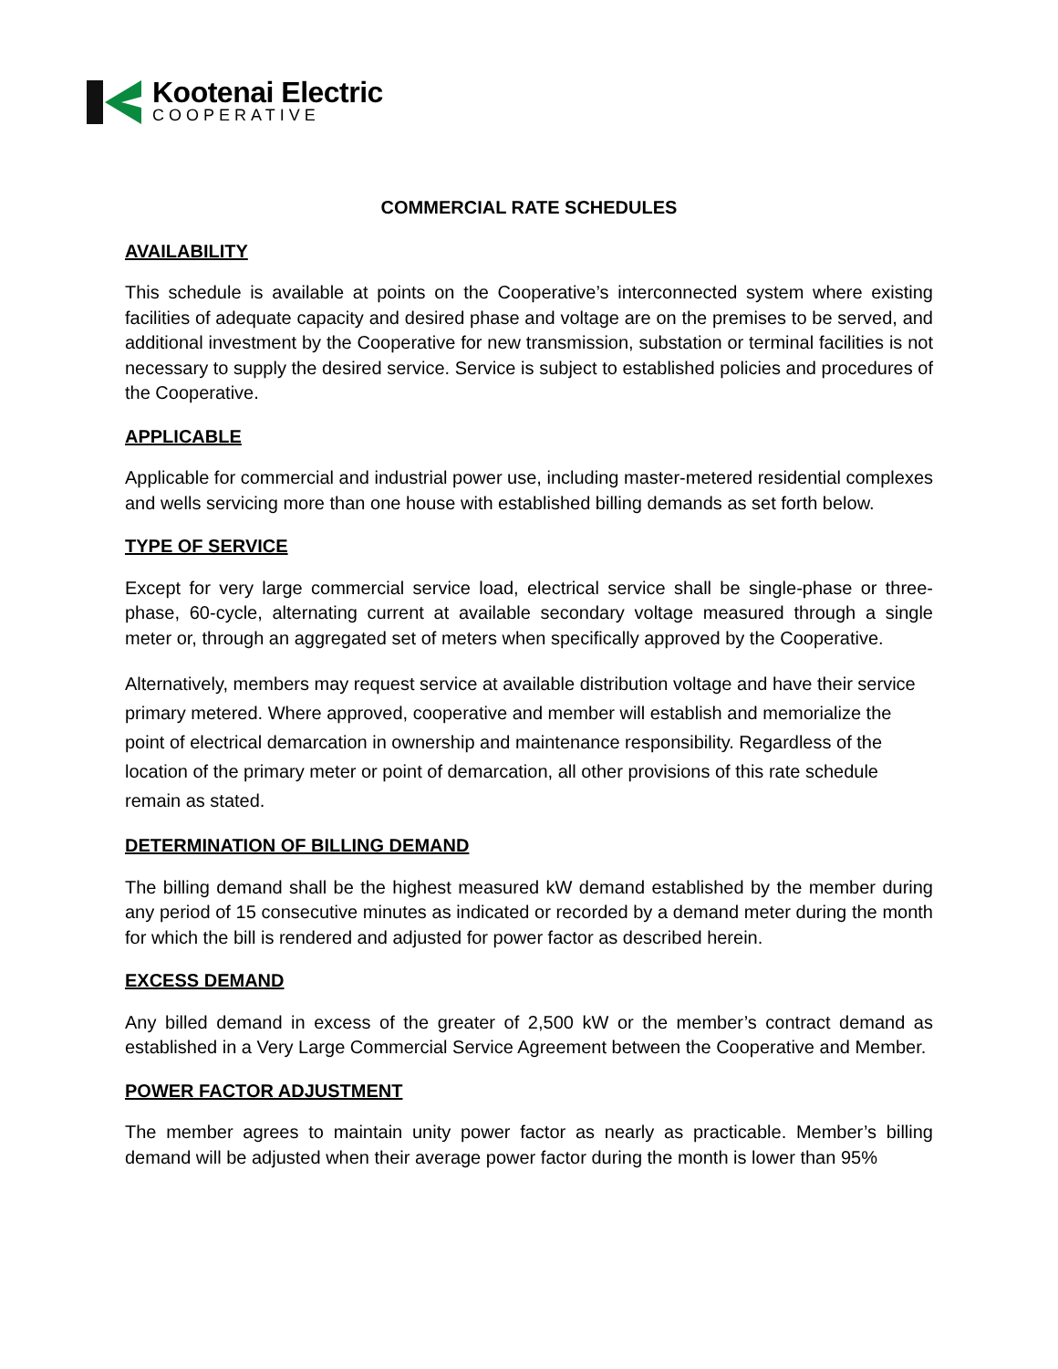Kootenai Electric
COOPERATIVE
COMMERCIAL RATE SCHEDULES
AVAILABILITY
This schedule is available at points on the Cooperative’s interconnected system where existing facilities of adequate capacity and desired phase and voltage are on the premises to be served, and additional investment by the Cooperative for new transmission, substation or terminal facilities is not necessary to supply the desired service. Service is subject to established policies and procedures of the Cooperative.
APPLICABLE
Applicable for commercial and industrial power use, including master-metered residential complexes and wells servicing more than one house with established billing demands as set forth below.
TYPE OF SERVICE
Except for very large commercial service load, electrical service shall be single-phase or three-phase, 60-cycle, alternating current at available secondary voltage measured through a single meter or, through an aggregated set of meters when specifically approved by the Cooperative.
Alternatively, members may request service at available distribution voltage and have their service primary metered. Where approved, cooperative and member will establish and memorialize the point of electrical demarcation in ownership and maintenance responsibility. Regardless of the location of the primary meter or point of demarcation, all other provisions of this rate schedule remain as stated.
DETERMINATION OF BILLING DEMAND
The billing demand shall be the highest measured kW demand established by the member during any period of 15 consecutive minutes as indicated or recorded by a demand meter during the month for which the bill is rendered and adjusted for power factor as described herein.
EXCESS DEMAND
Any billed demand in excess of the greater of 2,500 kW or the member’s contract demand as established in a Very Large Commercial Service Agreement between the Cooperative and Member.
POWER FACTOR ADJUSTMENT
The member agrees to maintain unity power factor as nearly as practicable. Member’s billing demand will be adjusted when their average power factor during the month is lower than 95%